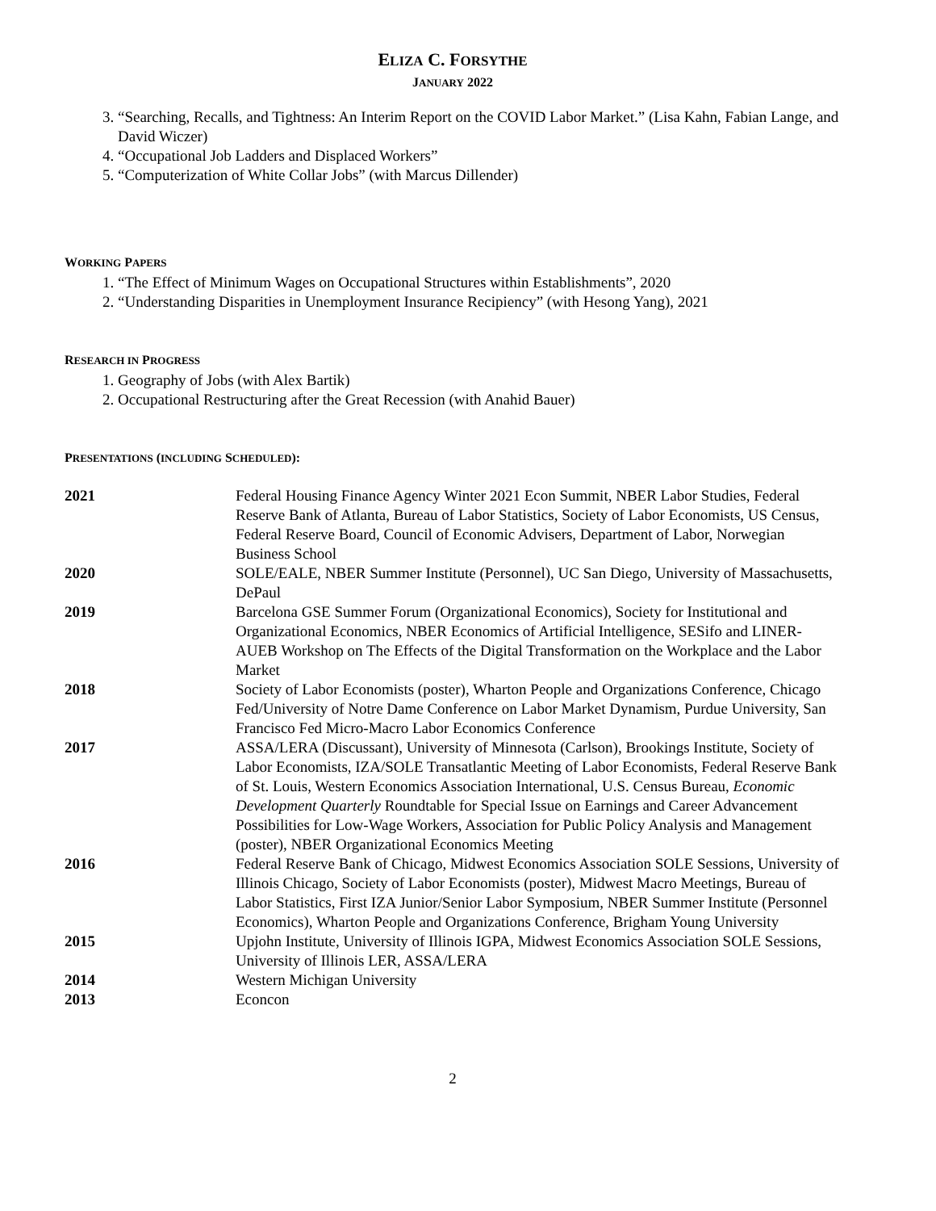ELIZA C. FORSYTHE
JANUARY 2022
3. “Searching, Recalls, and Tightness: An Interim Report on the COVID Labor Market.” (Lisa Kahn, Fabian Lange, and David Wiczer)
4. “Occupational Job Ladders and Displaced Workers”
5. “Computerization of White Collar Jobs” (with Marcus Dillender)
WORKING PAPERS
1. “The Effect of Minimum Wages on Occupational Structures within Establishments”, 2020
2. “Understanding Disparities in Unemployment Insurance Recipiency” (with Hesong Yang), 2021
RESEARCH IN PROGRESS
1. Geography of Jobs (with Alex Bartik)
2. Occupational Restructuring after the Great Recession (with Anahid Bauer)
PRESENTATIONS (INCLUDING SCHEDULED):
| 2021 | Federal Housing Finance Agency Winter 2021 Econ Summit, NBER Labor Studies, Federal Reserve Bank of Atlanta, Bureau of Labor Statistics, Society of Labor Economists, US Census, Federal Reserve Board, Council of Economic Advisers, Department of Labor, Norwegian Business School |
| 2020 | SOLE/EALE, NBER Summer Institute (Personnel), UC San Diego, University of Massachusetts, DePaul |
| 2019 | Barcelona GSE Summer Forum (Organizational Economics), Society for Institutional and Organizational Economics, NBER Economics of Artificial Intelligence, SESifo and LINER-AUEB Workshop on The Effects of the Digital Transformation on the Workplace and the Labor Market |
| 2018 | Society of Labor Economists (poster), Wharton People and Organizations Conference, Chicago Fed/University of Notre Dame Conference on Labor Market Dynamism, Purdue University, San Francisco Fed Micro-Macro Labor Economics Conference |
| 2017 | ASSA/LERA (Discussant), University of Minnesota (Carlson), Brookings Institute, Society of Labor Economists, IZA/SOLE Transatlantic Meeting of Labor Economists, Federal Reserve Bank of St. Louis, Western Economics Association International, U.S. Census Bureau, Economic Development Quarterly Roundtable for Special Issue on Earnings and Career Advancement Possibilities for Low-Wage Workers, Association for Public Policy Analysis and Management (poster), NBER Organizational Economics Meeting |
| 2016 | Federal Reserve Bank of Chicago, Midwest Economics Association SOLE Sessions, University of Illinois Chicago, Society of Labor Economists (poster), Midwest Macro Meetings, Bureau of Labor Statistics, First IZA Junior/Senior Labor Symposium, NBER Summer Institute (Personnel Economics), Wharton People and Organizations Conference, Brigham Young University |
| 2015 | Upjohn Institute, University of Illinois IGPA, Midwest Economics Association SOLE Sessions, University of Illinois LER, ASSA/LERA |
| 2014 | Western Michigan University |
| 2013 | Econcon |
2